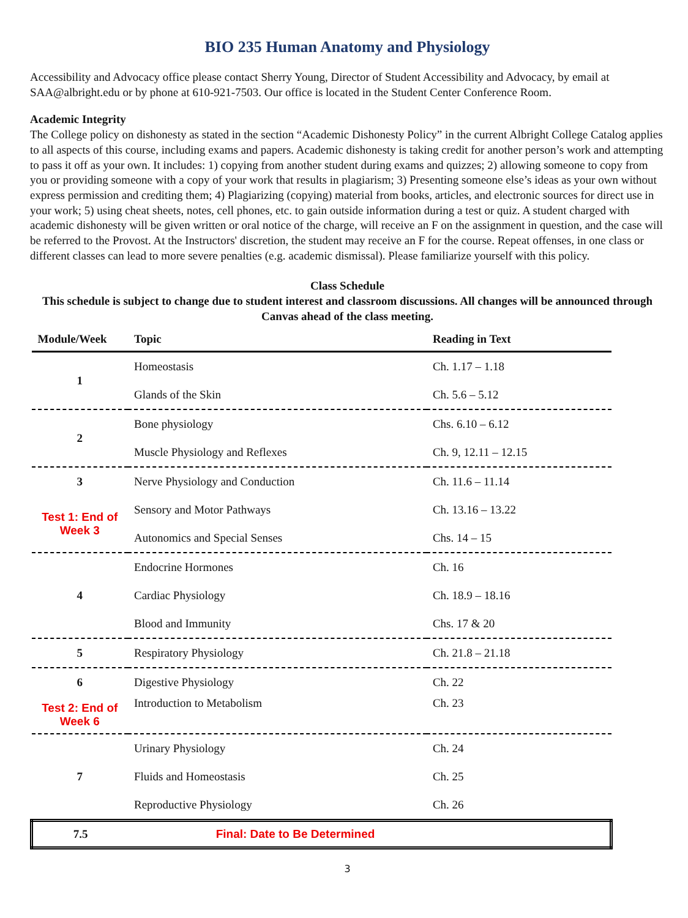BIO 235 Human Anatomy and Physiology
Accessibility and Advocacy office please contact Sherry Young, Director of Student Accessibility and Advocacy, by email at SAA@albright.edu or by phone at 610-921-7503. Our office is located in the Student Center Conference Room.
Academic Integrity
The College policy on dishonesty as stated in the section “Academic Dishonesty Policy” in the current Albright College Catalog applies to all aspects of this course, including exams and papers. Academic dishonesty is taking credit for another person’s work and attempting to pass it off as your own. It includes: 1) copying from another student during exams and quizzes; 2) allowing someone to copy from you or providing someone with a copy of your work that results in plagiarism; 3) Presenting someone else’s ideas as your own without express permission and crediting them; 4) Plagiarizing (copying) material from books, articles, and electronic sources for direct use in your work; 5) using cheat sheets, notes, cell phones, etc. to gain outside information during a test or quiz. A student charged with academic dishonesty will be given written or oral notice of the charge, will receive an F on the assignment in question, and the case will be referred to the Provost. At the Instructors' discretion, the student may receive an F for the course. Repeat offenses, in one class or different classes can lead to more severe penalties (e.g. academic dismissal). Please familiarize yourself with this policy.
Class Schedule
This schedule is subject to change due to student interest and classroom discussions. All changes will be announced through Canvas ahead of the class meeting.
| Module/Week | Topic | Reading in Text |
| --- | --- | --- |
| 1 | Homeostasis | Ch. 1.17 – 1.18 |
| | Glands of the Skin | Ch. 5.6 – 5.12 |
| 2 | Bone physiology | Chs. 6.10 – 6.12 |
| | Muscle Physiology and Reflexes | Ch. 9, 12.11 – 12.15 |
| 3 | Nerve Physiology and Conduction | Ch. 11.6 – 11.14 |
| Test 1: End of Week 3 | Sensory and Motor Pathways | Ch. 13.16 – 13.22 |
| | Autonomics and Special Senses | Chs. 14 – 15 |
| 4 | Endocrine Hormones | Ch. 16 |
| | Cardiac Physiology | Ch. 18.9 – 18.16 |
| | Blood and Immunity | Chs. 17 & 20 |
| 5 | Respiratory Physiology | Ch. 21.8 – 21.18 |
| 6 | Digestive Physiology | Ch. 22 |
| Test 2: End of Week 6 | Introduction to Metabolism | Ch. 23 |
| 7 | Urinary Physiology | Ch. 24 |
| | Fluids and Homeostasis | Ch. 25 |
| | Reproductive Physiology | Ch. 26 |
| 7.5 | Final: Date to Be Determined | |
3